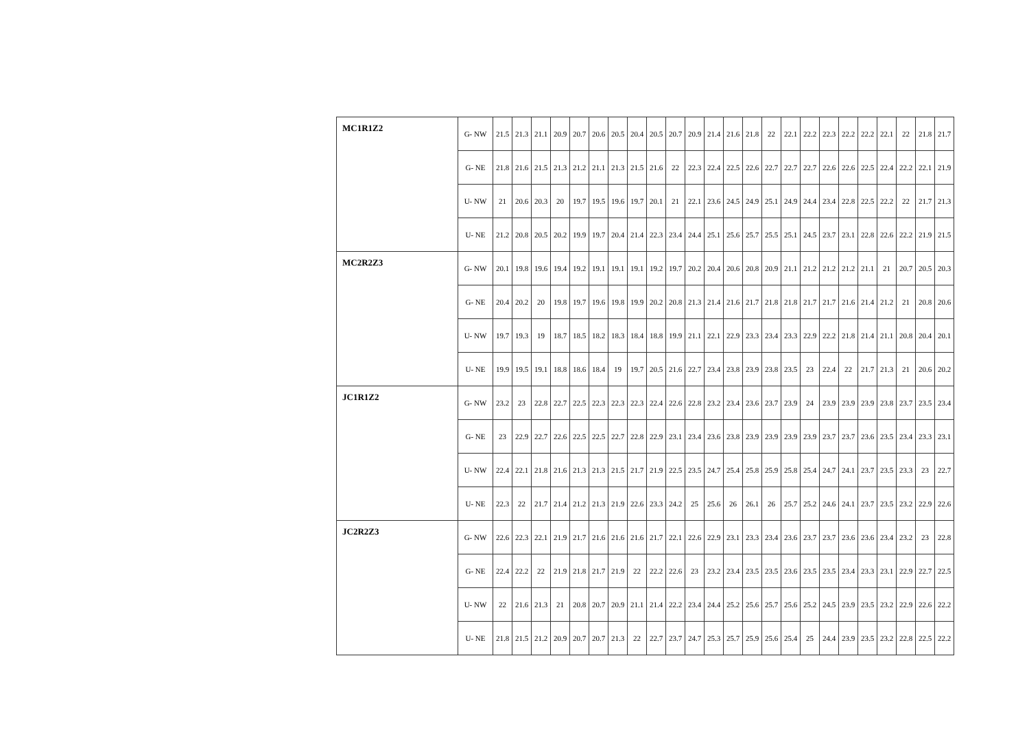| MC1R1Z2 | G- NW | 21.5 | 21.3 | 21.1 | 20.9 | 20.7 | 20.6 | 20.5 | 20.4 | 20.5 | 20.7 | 20.9 | 21.4 | 21.6 | 21.8 | 22 | 22.1 | 22.2 | 22.3 | 22.2 | 22.2 | 22.1 | 22 | 21.8 | 21.7 |
| | G- NE | 21.8 | 21.6 | 21.5 | 21.3 | 21.2 | 21.1 | 21.3 | 21.5 | 21.6 | 22 | 22.3 | 22.4 | 22.5 | 22.6 | 22.7 | 22.7 | 22.7 | 22.6 | 22.6 | 22.5 | 22.4 | 22.2 | 22.1 | 21.9 |
| | U- NW | 21 | 20.6 | 20.3 | 20 | 19.7 | 19.5 | 19.6 | 19.7 | 20.1 | 21 | 22.1 | 23.6 | 24.5 | 24.9 | 25.1 | 24.9 | 24.4 | 23.4 | 22.8 | 22.5 | 22.2 | 22 | 21.7 | 21.3 |
| | U- NE | 21.2 | 20.8 | 20.5 | 20.2 | 19.9 | 19.7 | 20.4 | 21.4 | 22.3 | 23.4 | 24.4 | 25.1 | 25.6 | 25.7 | 25.5 | 25.1 | 24.5 | 23.7 | 23.1 | 22.8 | 22.6 | 22.2 | 21.9 | 21.5 |
| MC2R2Z3 | G- NW | 20.1 | 19.8 | 19.6 | 19.4 | 19.2 | 19.1 | 19.1 | 19.1 | 19.2 | 19.7 | 20.2 | 20.4 | 20.6 | 20.8 | 20.9 | 21.1 | 21.2 | 21.2 | 21.2 | 21.1 | 21 | 20.7 | 20.5 | 20.3 |
| | G- NE | 20.4 | 20.2 | 20 | 19.8 | 19.7 | 19.6 | 19.8 | 19.9 | 20.2 | 20.8 | 21.3 | 21.4 | 21.6 | 21.7 | 21.8 | 21.8 | 21.7 | 21.7 | 21.6 | 21.4 | 21.2 | 21 | 20.8 | 20.6 |
| | U- NW | 19.7 | 19.3 | 19 | 18.7 | 18.5 | 18.2 | 18.3 | 18.4 | 18.8 | 19.9 | 21.1 | 22.1 | 22.9 | 23.3 | 23.4 | 23.3 | 22.9 | 22.2 | 21.8 | 21.4 | 21.1 | 20.8 | 20.4 | 20.1 |
| | U- NE | 19.9 | 19.5 | 19.1 | 18.8 | 18.6 | 18.4 | 19 | 19.7 | 20.5 | 21.6 | 22.7 | 23.4 | 23.8 | 23.9 | 23.8 | 23.5 | 23 | 22.4 | 22 | 21.7 | 21.3 | 21 | 20.6 | 20.2 |
| JC1R1Z2 | G- NW | 23.2 | 23 | 22.8 | 22.7 | 22.5 | 22.3 | 22.3 | 22.3 | 22.4 | 22.6 | 22.8 | 23.2 | 23.4 | 23.6 | 23.7 | 23.9 | 24 | 23.9 | 23.9 | 23.9 | 23.8 | 23.7 | 23.5 | 23.4 |
| | G- NE | 23 | 22.9 | 22.7 | 22.6 | 22.5 | 22.5 | 22.7 | 22.8 | 22.9 | 23.1 | 23.4 | 23.6 | 23.8 | 23.9 | 23.9 | 23.9 | 23.9 | 23.7 | 23.7 | 23.6 | 23.5 | 23.4 | 23.3 | 23.1 |
| | U- NW | 22.4 | 22.1 | 21.8 | 21.6 | 21.3 | 21.3 | 21.5 | 21.7 | 21.9 | 22.5 | 23.5 | 24.7 | 25.4 | 25.8 | 25.9 | 25.8 | 25.4 | 24.7 | 24.1 | 23.7 | 23.5 | 23.3 | 23 | 22.7 |
| | U- NE | 22.3 | 22 | 21.7 | 21.4 | 21.2 | 21.3 | 21.9 | 22.6 | 23.3 | 24.2 | 25 | 25.6 | 26 | 26.1 | 26 | 25.7 | 25.2 | 24.6 | 24.1 | 23.7 | 23.5 | 23.2 | 22.9 | 22.6 |
| JC2R2Z3 | G- NW | 22.6 | 22.3 | 22.1 | 21.9 | 21.7 | 21.6 | 21.6 | 21.6 | 21.7 | 22.1 | 22.6 | 22.9 | 23.1 | 23.3 | 23.4 | 23.6 | 23.7 | 23.7 | 23.6 | 23.6 | 23.4 | 23.2 | 23 | 22.8 |
| | G- NE | 22.4 | 22.2 | 22 | 21.9 | 21.8 | 21.7 | 21.9 | 22 | 22.2 | 22.6 | 23 | 23.2 | 23.4 | 23.5 | 23.5 | 23.6 | 23.5 | 23.5 | 23.4 | 23.3 | 23.1 | 22.9 | 22.7 | 22.5 |
| | U- NW | 22 | 21.6 | 21.3 | 21 | 20.8 | 20.7 | 20.9 | 21.1 | 21.4 | 22.2 | 23.4 | 24.4 | 25.2 | 25.6 | 25.7 | 25.6 | 25.2 | 24.5 | 23.9 | 23.5 | 23.2 | 22.9 | 22.6 | 22.2 |
| | U- NE | 21.8 | 21.5 | 21.2 | 20.9 | 20.7 | 20.7 | 21.3 | 22 | 22.7 | 23.7 | 24.7 | 25.3 | 25.7 | 25.9 | 25.6 | 25.4 | 25 | 24.4 | 23.9 | 23.5 | 23.2 | 22.8 | 22.5 | 22.2 |